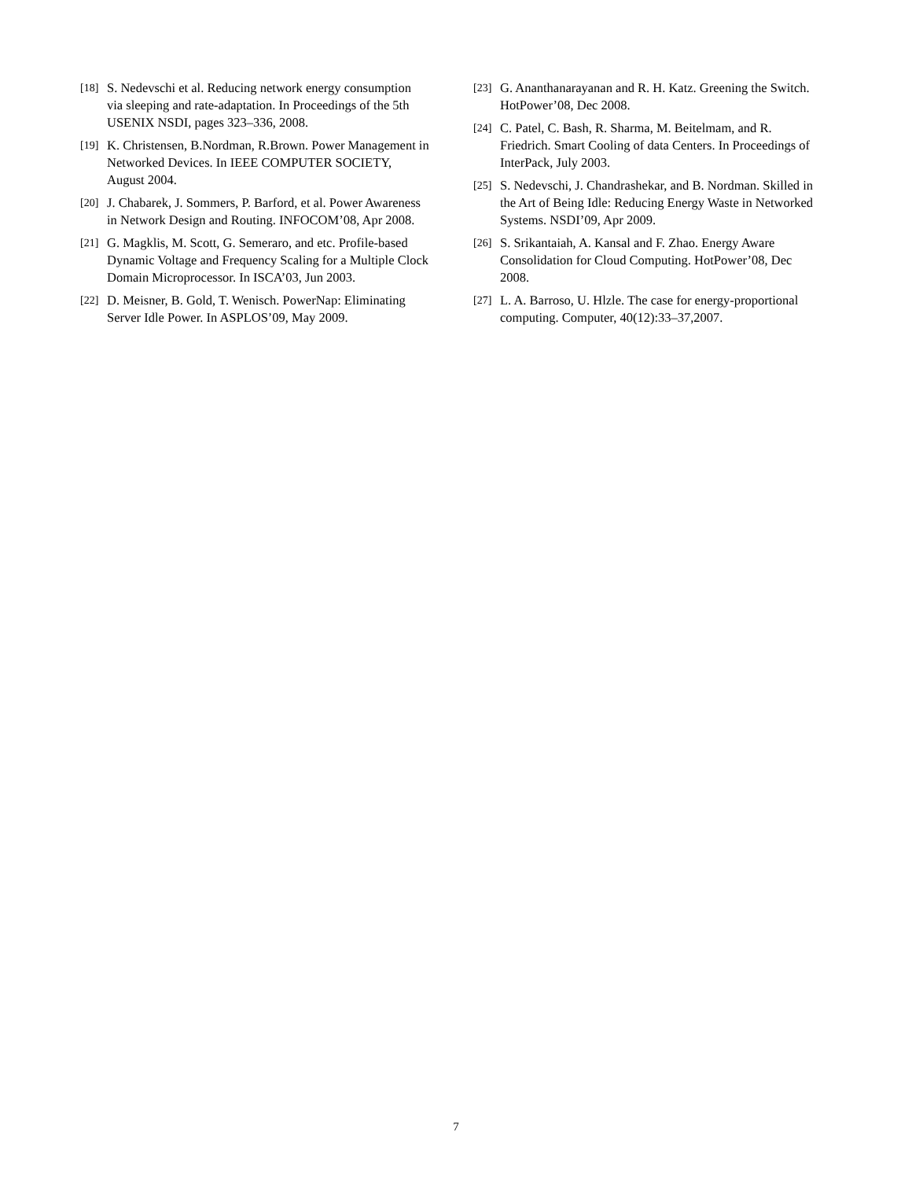[18] S. Nedevschi et al. Reducing network energy consumption via sleeping and rate-adaptation. In Proceedings of the 5th USENIX NSDI, pages 323–336, 2008.
[19] K. Christensen, B.Nordman, R.Brown. Power Management in Networked Devices. In IEEE COMPUTER SOCIETY, August 2004.
[20] J. Chabarek, J. Sommers, P. Barford, et al. Power Awareness in Network Design and Routing. INFOCOM’08, Apr 2008.
[21] G. Magklis, M. Scott, G. Semeraro, and etc. Profile-based Dynamic Voltage and Frequency Scaling for a Multiple Clock Domain Microprocessor. In ISCA’03, Jun 2003.
[22] D. Meisner, B. Gold, T. Wenisch. PowerNap: Eliminating Server Idle Power. In ASPLOS’09, May 2009.
[23] G. Ananthanarayanan and R. H. Katz. Greening the Switch. HotPower’08, Dec 2008.
[24] C. Patel, C. Bash, R. Sharma, M. Beitelmam, and R. Friedrich. Smart Cooling of data Centers. In Proceedings of InterPack, July 2003.
[25] S. Nedevschi, J. Chandrashekar, and B. Nordman. Skilled in the Art of Being Idle: Reducing Energy Waste in Networked Systems. NSDI’09, Apr 2009.
[26] S. Srikantaiah, A. Kansal and F. Zhao. Energy Aware Consolidation for Cloud Computing. HotPower’08, Dec 2008.
[27] L. A. Barroso, U. Hlzle. The case for energy-proportional computing. Computer, 40(12):33–37,2007.
7